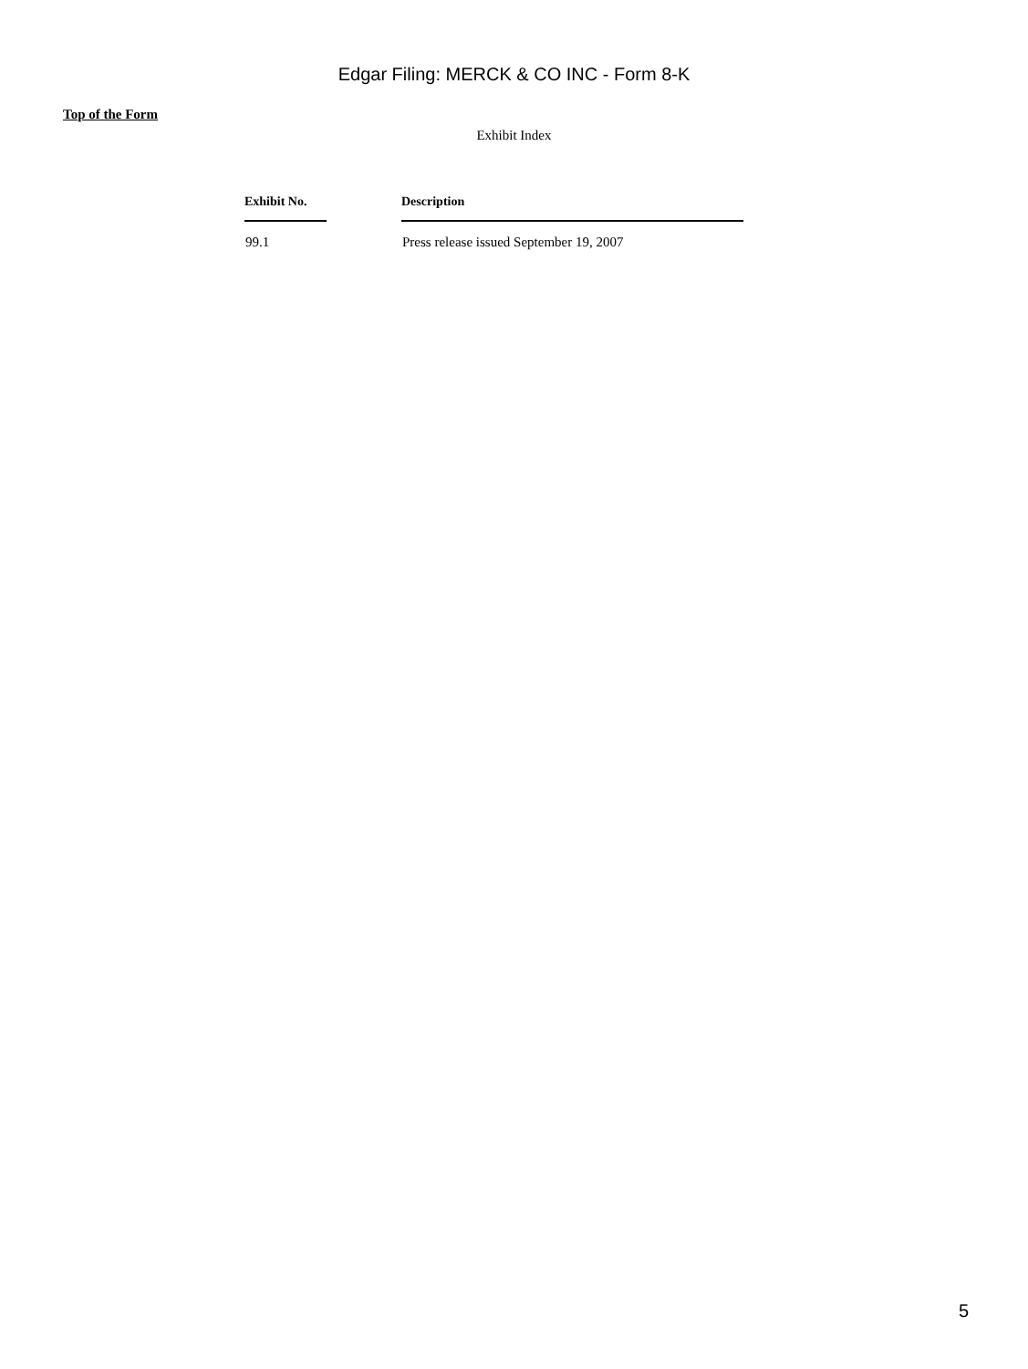Edgar Filing: MERCK & CO INC - Form 8-K
Top of the Form
Exhibit Index
| Exhibit No. | | Description |
| --- | --- | --- |
| 99.1 | | Press release issued September 19, 2007 |
5